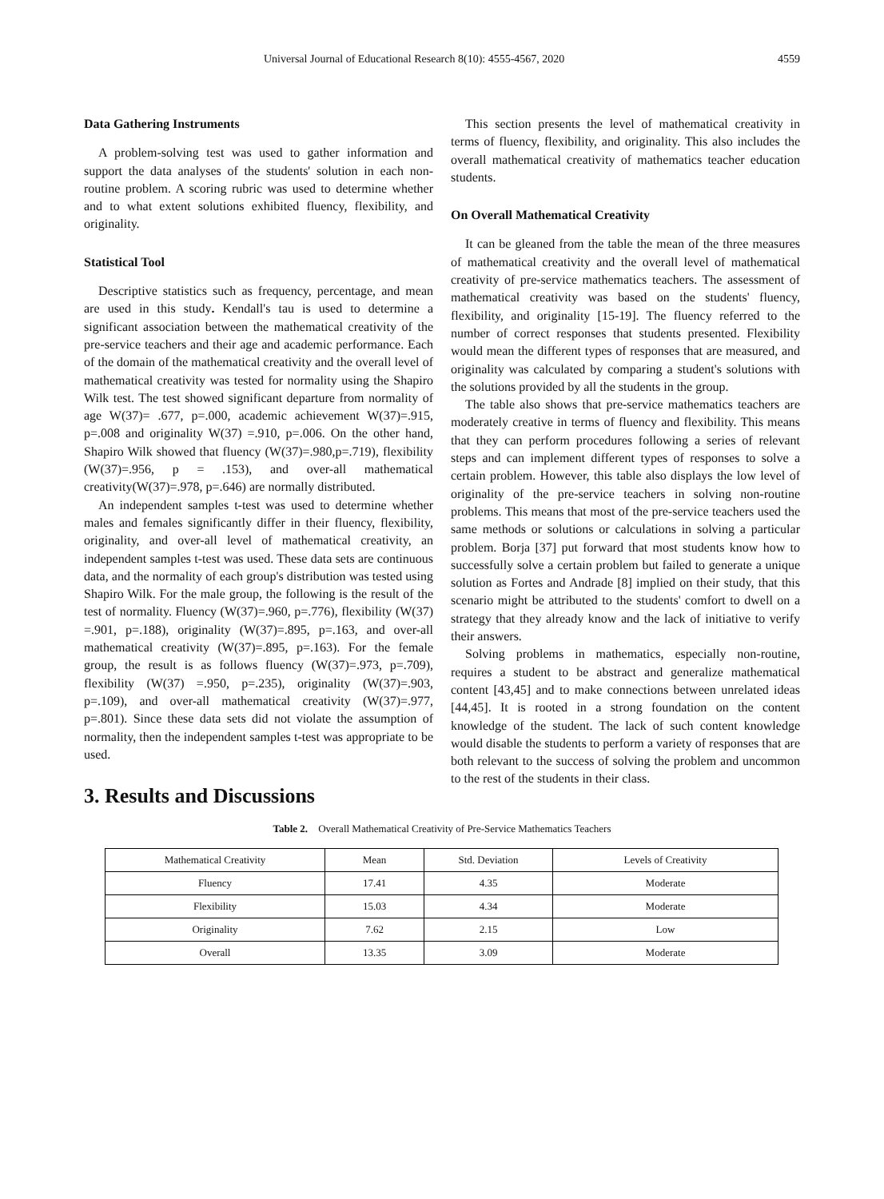Universal Journal of Educational Research 8(10): 4555-4567, 2020 4559
Data Gathering Instruments
A problem-solving test was used to gather information and support the data analyses of the students' solution in each non-routine problem. A scoring rubric was used to determine whether and to what extent solutions exhibited fluency, flexibility, and originality.
Statistical Tool
Descriptive statistics such as frequency, percentage, and mean are used in this study. Kendall's tau is used to determine a significant association between the mathematical creativity of the pre-service teachers and their age and academic performance. Each of the domain of the mathematical creativity and the overall level of mathematical creativity was tested for normality using the Shapiro Wilk test. The test showed significant departure from normality of age W(37)= .677, p=.000, academic achievement W(37)=.915, p=.008 and originality W(37) =.910, p=.006. On the other hand, Shapiro Wilk showed that fluency (W(37)=.980,p=.719), flexibility (W(37)=.956, p = .153), and over-all mathematical creativity(W(37)=.978, p=.646) are normally distributed.
An independent samples t-test was used to determine whether males and females significantly differ in their fluency, flexibility, originality, and over-all level of mathematical creativity, an independent samples t-test was used. These data sets are continuous data, and the normality of each group's distribution was tested using Shapiro Wilk. For the male group, the following is the result of the test of normality. Fluency (W(37)=.960, p=.776), flexibility (W(37) =.901, p=.188), originality (W(37)=.895, p=.163, and over-all mathematical creativity (W(37)=.895, p=.163). For the female group, the result is as follows fluency (W(37)=.973, p=.709), flexibility (W(37) =.950, p=.235), originality (W(37)=.903, p=.109), and over-all mathematical creativity (W(37)=.977, p=.801). Since these data sets did not violate the assumption of normality, then the independent samples t-test was appropriate to be used.
3. Results and Discussions
This section presents the level of mathematical creativity in terms of fluency, flexibility, and originality. This also includes the overall mathematical creativity of mathematics teacher education students.
On Overall Mathematical Creativity
It can be gleaned from the table the mean of the three measures of mathematical creativity and the overall level of mathematical creativity of pre-service mathematics teachers. The assessment of mathematical creativity was based on the students' fluency, flexibility, and originality [15-19]. The fluency referred to the number of correct responses that students presented. Flexibility would mean the different types of responses that are measured, and originality was calculated by comparing a student's solutions with the solutions provided by all the students in the group.
The table also shows that pre-service mathematics teachers are moderately creative in terms of fluency and flexibility. This means that they can perform procedures following a series of relevant steps and can implement different types of responses to solve a certain problem. However, this table also displays the low level of originality of the pre-service teachers in solving non-routine problems. This means that most of the pre-service teachers used the same methods or solutions or calculations in solving a particular problem. Borja [37] put forward that most students know how to successfully solve a certain problem but failed to generate a unique solution as Fortes and Andrade [8] implied on their study, that this scenario might be attributed to the students' comfort to dwell on a strategy that they already know and the lack of initiative to verify their answers.
Solving problems in mathematics, especially non-routine, requires a student to be abstract and generalize mathematical content [43,45] and to make connections between unrelated ideas [44,45]. It is rooted in a strong foundation on the content knowledge of the student. The lack of such content knowledge would disable the students to perform a variety of responses that are both relevant to the success of solving the problem and uncommon to the rest of the students in their class.
Table 2. Overall Mathematical Creativity of Pre-Service Mathematics Teachers
| Mathematical Creativity | Mean | Std. Deviation | Levels of Creativity |
| --- | --- | --- | --- |
| Fluency | 17.41 | 4.35 | Moderate |
| Flexibility | 15.03 | 4.34 | Moderate |
| Originality | 7.62 | 2.15 | Low |
| Overall | 13.35 | 3.09 | Moderate |